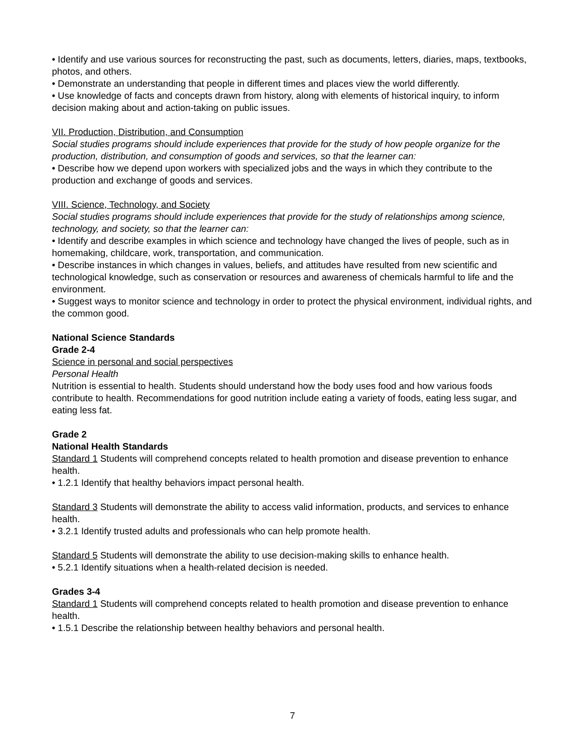• Identify and use various sources for reconstructing the past, such as documents, letters, diaries, maps, textbooks, photos, and others.
• Demonstrate an understanding that people in different times and places view the world differently.
• Use knowledge of facts and concepts drawn from history, along with elements of historical inquiry, to inform decision making about and action-taking on public issues.
VII. Production, Distribution, and Consumption
Social studies programs should include experiences that provide for the study of how people organize for the production, distribution, and consumption of goods and services, so that the learner can:
• Describe how we depend upon workers with specialized jobs and the ways in which they contribute to the production and exchange of goods and services.
VIII. Science, Technology, and Society
Social studies programs should include experiences that provide for the study of relationships among science, technology, and society, so that the learner can:
• Identify and describe examples in which science and technology have changed the lives of people, such as in homemaking, childcare, work, transportation, and communication.
• Describe instances in which changes in values, beliefs, and attitudes have resulted from new scientific and technological knowledge, such as conservation or resources and awareness of chemicals harmful to life and the environment.
• Suggest ways to monitor science and technology in order to protect the physical environment, individual rights, and the common good.
National Science Standards
Grade 2-4
Science in personal and social perspectives
Personal Health
Nutrition is essential to health. Students should understand how the body uses food and how various foods contribute to health. Recommendations for good nutrition include eating a variety of foods, eating less sugar, and eating less fat.
Grade 2
National Health Standards
Standard 1 Students will comprehend concepts related to health promotion and disease prevention to enhance health.
• 1.2.1 Identify that healthy behaviors impact personal health.
Standard 3 Students will demonstrate the ability to access valid information, products, and services to enhance health.
• 3.2.1 Identify trusted adults and professionals who can help promote health.
Standard 5 Students will demonstrate the ability to use decision-making skills to enhance health.
• 5.2.1 Identify situations when a health-related decision is needed.
Grades 3-4
Standard 1 Students will comprehend concepts related to health promotion and disease prevention to enhance health.
• 1.5.1 Describe the relationship between healthy behaviors and personal health.
7